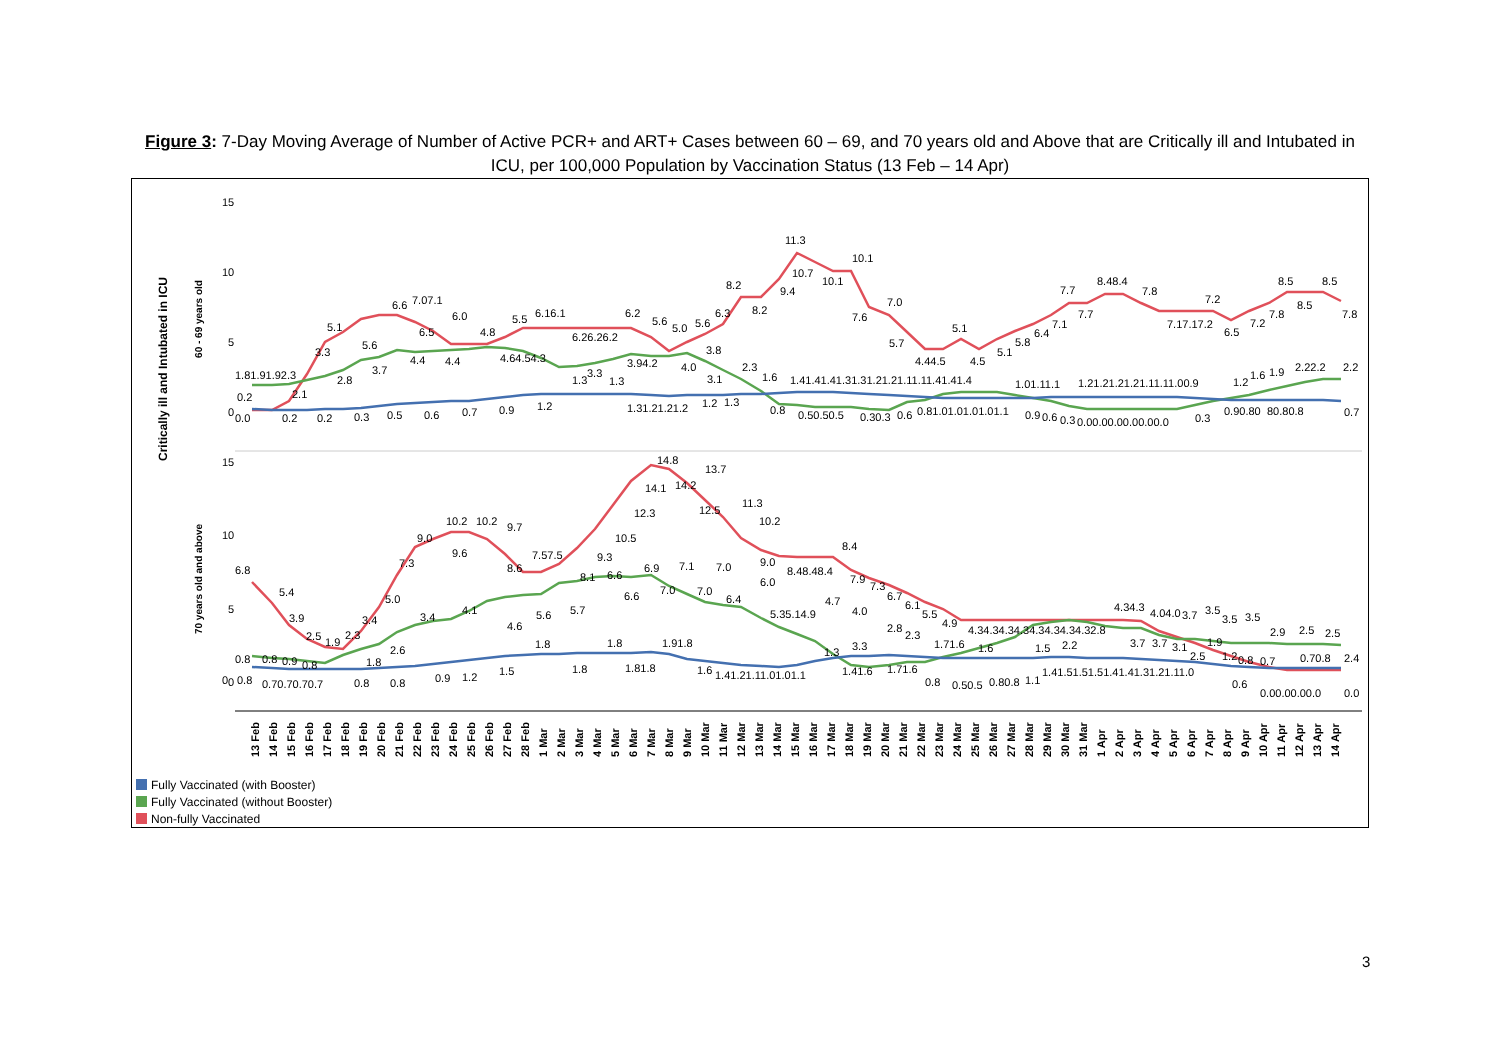Figure 3: 7-Day Moving Average of Number of Active PCR+ and ART+ Cases between 60 – 69, and 70 years old and Above that are Critically ill and Intubated in ICU, per 100,000 Population by Vaccination Status (13 Feb – 14 Apr)
Critically ill and Intubated in ICU
60 - 69 years old
70 years old and above
15
10
5
0
15
10
5
0
1.81.91.92.3
2.8
3.7
5.1
5.6
6.6
7.07.1
6.5
6.0
4.8
5.5
6.16.1
6.26.26.2
6.2
5.6
5.0
5.6
6.3
8.2
8.2
9.4
10.7
11.3
10.1
10.1
7.0
7.6
5.7
4.44.5
5.1
4.5
5.1
5.8
6.4
7.1
7.7
7.7
8.48.4
7.8
7.17.17.2
7.2
6.5
7.2
7.8
8.5
8.5
8.5
7.8
0.2
2.1
3.3
4.4
4.4
4.64.54.3
1.3
3.3
1.3
3.94.2
4.0
3.8
3.1
2.3
1.6
1.41.41.41.31.31.21.21.11.11.41.41.4
1.01.11.1
1.21.21.21.21.11.11.00.9
1.2
1.6
1.9
2.22.2
2.2
0.0
0.2
0.2
0.3
0.5
0.6
0.7
0.9
1.2
1.31.21.21.2
1.2
1.3
0.8
0.50.50.5
0.30.3
0.6
0.81.01.01.01.01.1
0.9
0.6
0.3
0.00.00.00.00.00.0
0.3
0.90.80
80.80.8
0.7
6.8
5.4
3.9
2.5
1.9
2.3
3.4
5.0
7.3
9.0
9.6
10.2
10.2
9.7
8.6
7.57.5
8.1
9.3
6.6
10.5
12.3
14.1
14.8
14.2
13.7
12.5
11.3
10.2
9.0
8.48.48.4
8.4
7.9
7.3
6.7
6.1
5.5
4.9
4.34.34.34.34.34.34.34.32.8
4.34.3
4.04.0
3.7
3.5
3.5
3.5
0.8
0.8
0.9
0.8
1.8
2.6
3.4
4.1
4.6
5.6
5.7
6.6
6.9
7.0
7.1
7.0
7.0
6.4
6.0
5.35.14.9
4.7
4.0
2.8
2.3
1.71.6
1.6
1.5
2.2
3.7
3.7
3.1
1.9
2.5
1.2
0.8
0.7
0.70.8
2.4
2.9
2.5
2.5
0
0.8
0.70.70.70.7
0.8
0.8
0.9
1.2
1.5
1.8
1.8
1.8
1.81.8
1.91.8
1.6
1.41.21.11.01.01.1
1.3
3.3
1.41.6
1.71.6
0.8
0.50.5
0.80.8
1.1
1.41.51.51.51.41.41.31.21.11.0
0.6
0.00.00.00.0
0.0
13 Feb
14 Feb
15 Feb
16 Feb
17 Feb
18 Feb
19 Feb
20 Feb
21 Feb
22 Feb
23 Feb
24 Feb
25 Feb
26 Feb
27 Feb
28 Feb
1 Mar
2 Mar
3 Mar
4 Mar
5 Mar
6 Mar
7 Mar
8 Mar
9 Mar
10 Mar
11 Mar
12 Mar
13 Mar
14 Mar
15 Mar
16 Mar
17 Mar
18 Mar
19 Mar
20 Mar
21 Mar
22 Mar
23 Mar
24 Mar
25 Mar
26 Mar
27 Mar
28 Mar
29 Mar
30 Mar
31 Mar
1 Apr
2 Apr
3 Apr
4 Apr
5 Apr
6 Apr
7 Apr
8 Apr
9 Apr
10 Apr
11 Apr
12 Apr
13 Apr
14 Apr
Fully Vaccinated (with Booster)
Fully Vaccinated (without Booster)
Non-fully Vaccinated
3